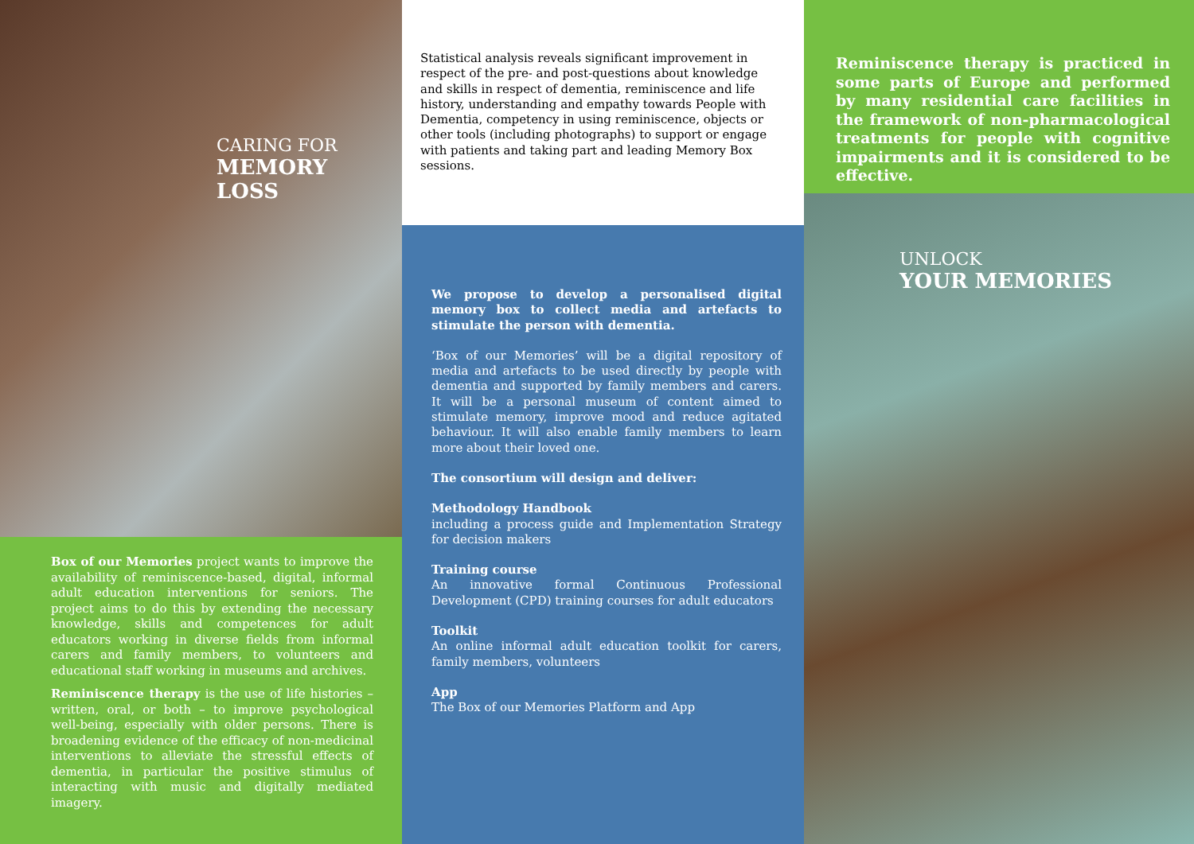CARING FOR
MEMORY LOSS
Box of our Memories project wants to improve the availability of reminiscence-based, digital, informal adult education interventions for seniors. The project aims to do this by extending the necessary knowledge, skills and competences for adult educators working in diverse fields from informal carers and family members, to volunteers and educational staff working in museums and archives.
Reminiscence therapy is the use of life histories – written, oral, or both – to improve psychological well-being, especially with older persons. There is broadening evidence of the efficacy of non-medicinal interventions to alleviate the stressful effects of dementia, in particular the positive stimulus of interacting with music and digitally mediated imagery.
Statistical analysis reveals significant improvement in respect of the pre- and post-questions about knowledge and skills in respect of dementia, reminiscence and life history, understanding and empathy towards People with Dementia, competency in using reminiscence, objects or other tools (including photographs) to support or engage with patients and taking part and leading Memory Box sessions.
We propose to develop a personalised digital memory box to collect media and artefacts to stimulate the person with dementia.
‘Box of our Memories’ will be a digital repository of media and artefacts to be used directly by people with dementia and supported by family members and carers. It will be a personal museum of content aimed to stimulate memory, improve mood and reduce agitated behaviour. It will also enable family members to learn more about their loved one.
The consortium will design and deliver:
Methodology Handbook
including a process guide and Implementation Strategy for decision makers
Training course
An innovative formal Continuous Professional Development (CPD) training courses for adult educators
Toolkit
An online informal adult education toolkit for carers, family members, volunteers
App
The Box of our Memories Platform and App
Reminiscence therapy is practiced in some parts of Europe and performed by many residential care facilities in the framework of non-pharmacological treatments for people with cognitive impairments and it is considered to be effective.
UNLOCK
YOUR MEMORIES